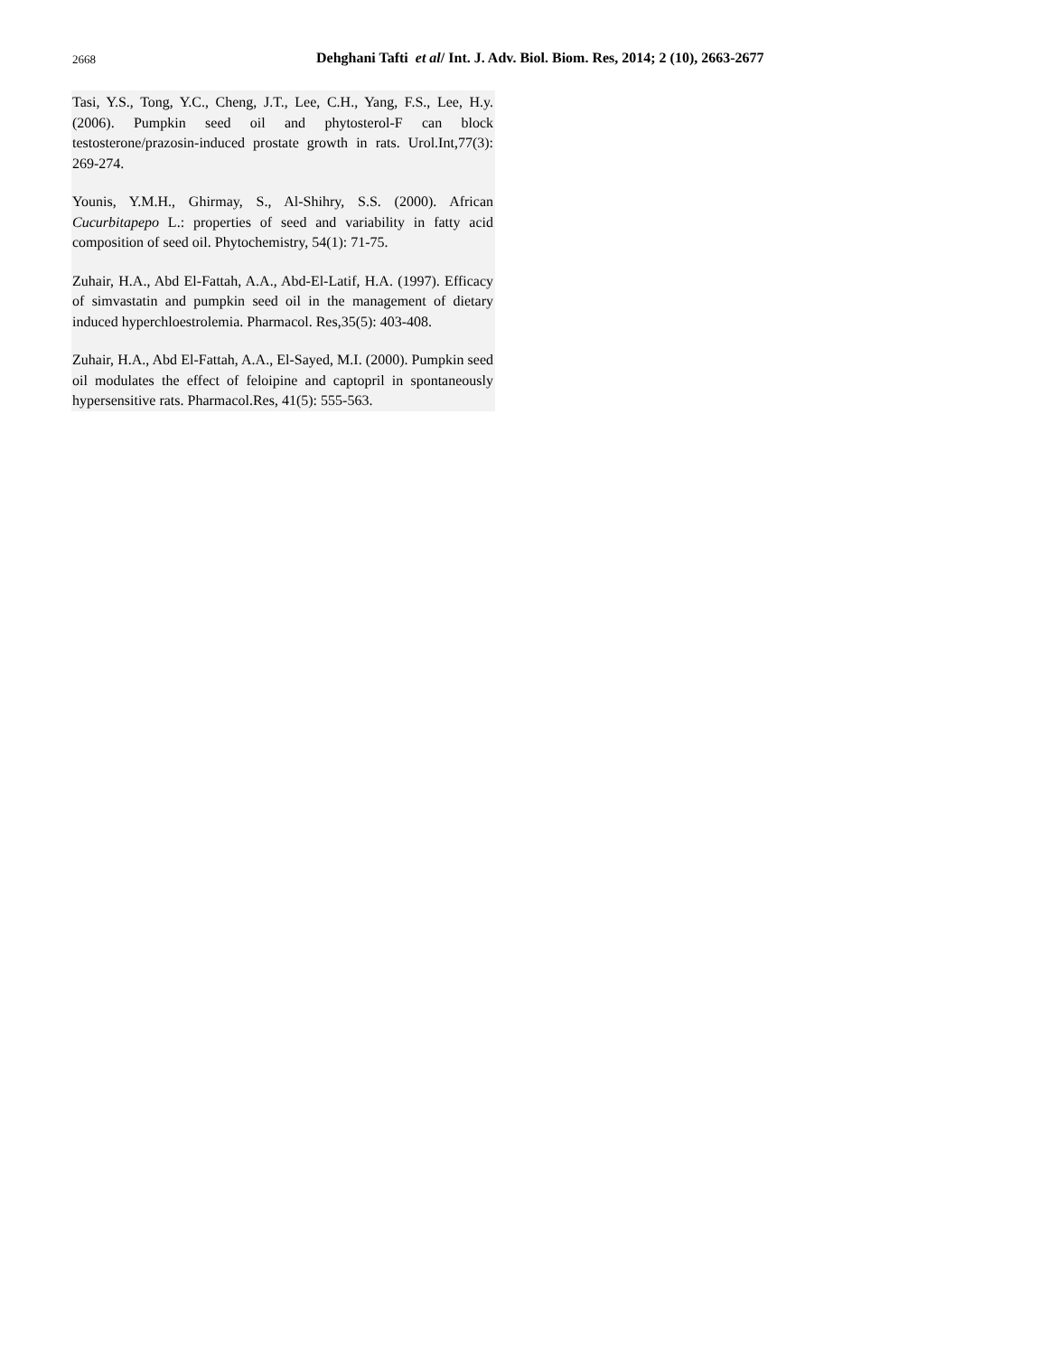2668 Dehghani Tafti et al/ Int. J. Adv. Biol. Biom. Res, 2014; 2 (10), 2663-2677
Tasi, Y.S., Tong, Y.C., Cheng, J.T., Lee, C.H., Yang, F.S., Lee, H.y. (2006). Pumpkin seed oil and phytosterol-F can block testosterone/prazosin-induced prostate growth in rats. Urol.Int,77(3): 269-274.
Younis, Y.M.H., Ghirmay, S., Al-Shihry, S.S. (2000). African Cucurbitapepo L.: properties of seed and variability in fatty acid composition of seed oil. Phytochemistry, 54(1): 71-75.
Zuhair, H.A., Abd El-Fattah, A.A., Abd-El-Latif, H.A. (1997). Efficacy of simvastatin and pumpkin seed oil in the management of dietary induced hyperchloestrolemia. Pharmacol. Res,35(5): 403-408.
Zuhair, H.A., Abd El-Fattah, A.A., El-Sayed, M.I. (2000). Pumpkin seed oil modulates the effect of feloipine and captopril in spontaneously hypersensitive rats. Pharmacol.Res, 41(5): 555-563.